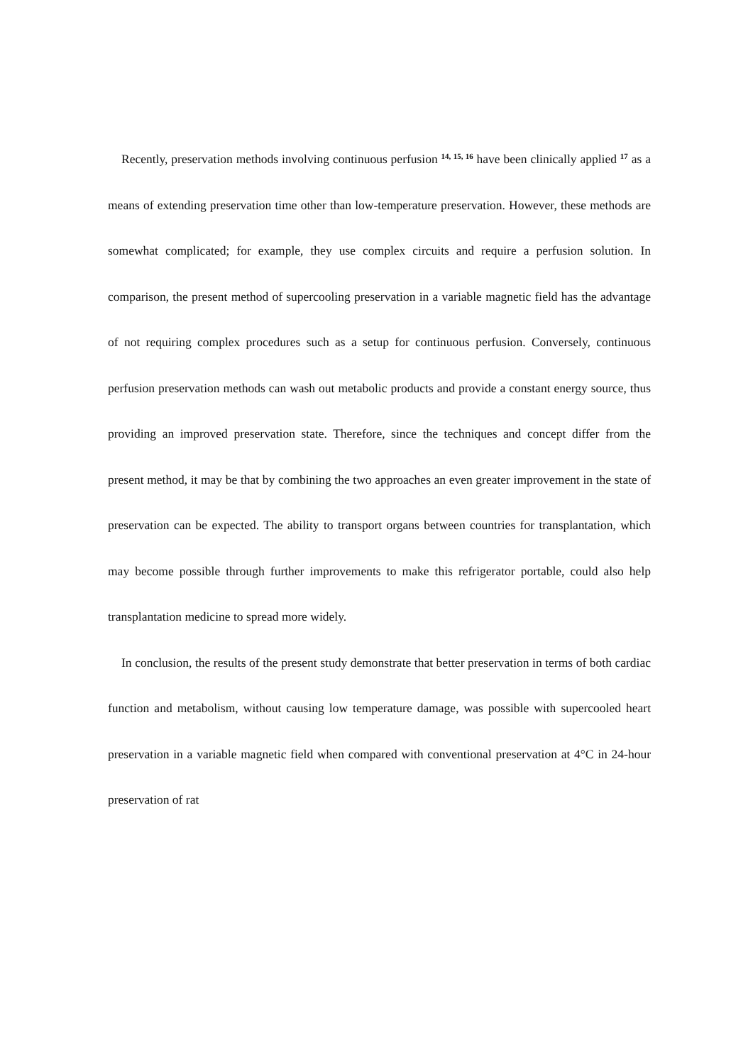Recently, preservation methods involving continuous perfusion <sup>14, 15, 16</sup> have been clinically applied <sup>17</sup> as a means of extending preservation time other than low-temperature preservation. However, these methods are somewhat complicated; for example, they use complex circuits and require a perfusion solution. In comparison, the present method of supercooling preservation in a variable magnetic field has the advantage of not requiring complex procedures such as a setup for continuous perfusion. Conversely, continuous perfusion preservation methods can wash out metabolic products and provide a constant energy source, thus providing an improved preservation state. Therefore, since the techniques and concept differ from the present method, it may be that by combining the two approaches an even greater improvement in the state of preservation can be expected. The ability to transport organs between countries for transplantation, which may become possible through further improvements to make this refrigerator portable, could also help transplantation medicine to spread more widely.
In conclusion, the results of the present study demonstrate that better preservation in terms of both cardiac function and metabolism, without causing low temperature damage, was possible with supercooled heart preservation in a variable magnetic field when compared with conventional preservation at 4°C in 24-hour preservation of rat